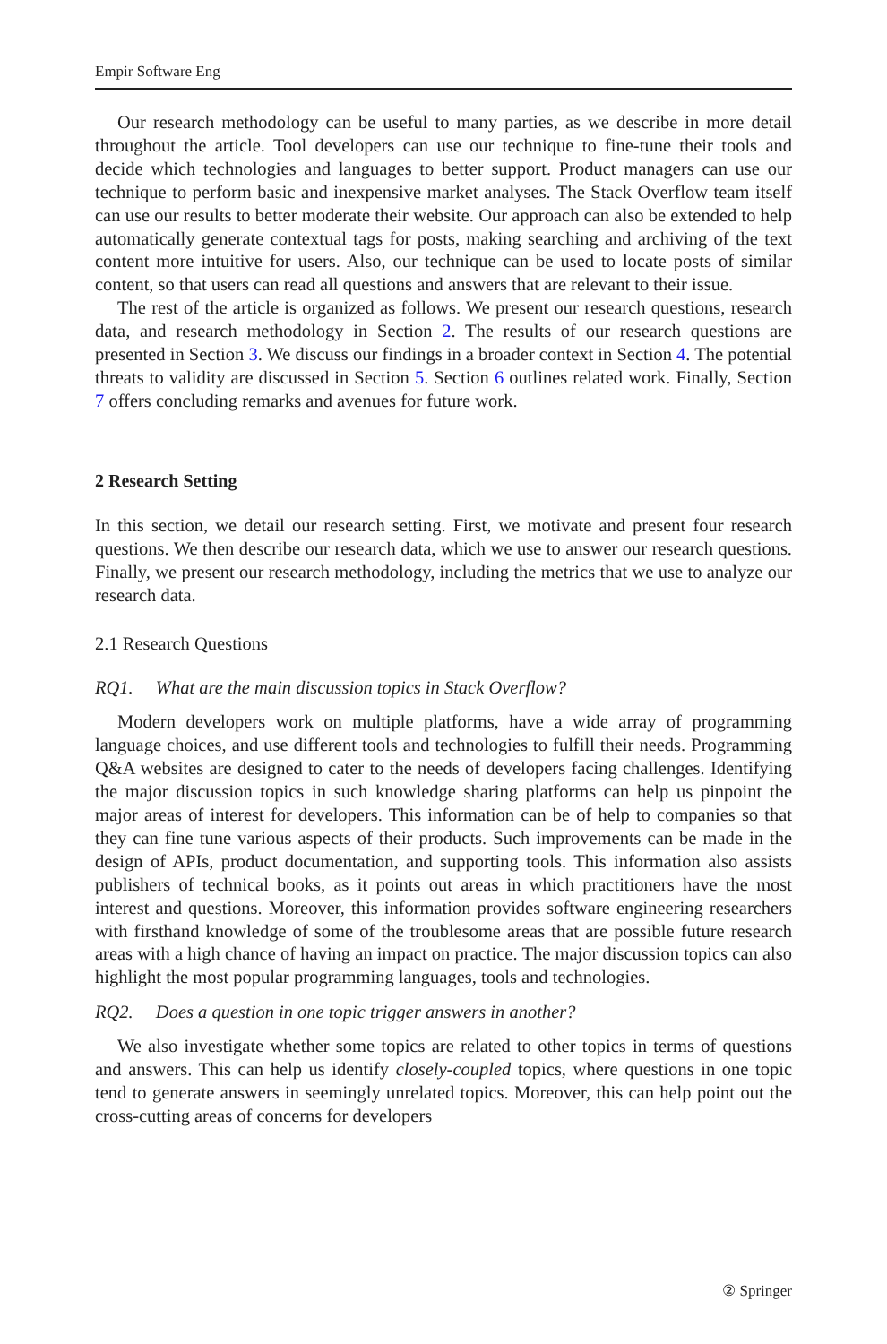Empir Software Eng
Our research methodology can be useful to many parties, as we describe in more detail throughout the article. Tool developers can use our technique to fine-tune their tools and decide which technologies and languages to better support. Product managers can use our technique to perform basic and inexpensive market analyses. The Stack Overflow team itself can use our results to better moderate their website. Our approach can also be extended to help automatically generate contextual tags for posts, making searching and archiving of the text content more intuitive for users. Also, our technique can be used to locate posts of similar content, so that users can read all questions and answers that are relevant to their issue.
The rest of the article is organized as follows. We present our research questions, research data, and research methodology in Section 2. The results of our research questions are presented in Section 3. We discuss our findings in a broader context in Section 4. The potential threats to validity are discussed in Section 5. Section 6 outlines related work. Finally, Section 7 offers concluding remarks and avenues for future work.
2 Research Setting
In this section, we detail our research setting. First, we motivate and present four research questions. We then describe our research data, which we use to answer our research questions. Finally, we present our research methodology, including the metrics that we use to analyze our research data.
2.1 Research Questions
RQ1. What are the main discussion topics in Stack Overflow?
Modern developers work on multiple platforms, have a wide array of programming language choices, and use different tools and technologies to fulfill their needs. Programming Q&A websites are designed to cater to the needs of developers facing challenges. Identifying the major discussion topics in such knowledge sharing platforms can help us pinpoint the major areas of interest for developers. This information can be of help to companies so that they can fine tune various aspects of their products. Such improvements can be made in the design of APIs, product documentation, and supporting tools. This information also assists publishers of technical books, as it points out areas in which practitioners have the most interest and questions. Moreover, this information provides software engineering researchers with firsthand knowledge of some of the troublesome areas that are possible future research areas with a high chance of having an impact on practice. The major discussion topics can also highlight the most popular programming languages, tools and technologies.
RQ2. Does a question in one topic trigger answers in another?
We also investigate whether some topics are related to other topics in terms of questions and answers. This can help us identify closely-coupled topics, where questions in one topic tend to generate answers in seemingly unrelated topics. Moreover, this can help point out the cross-cutting areas of concerns for developers
② Springer